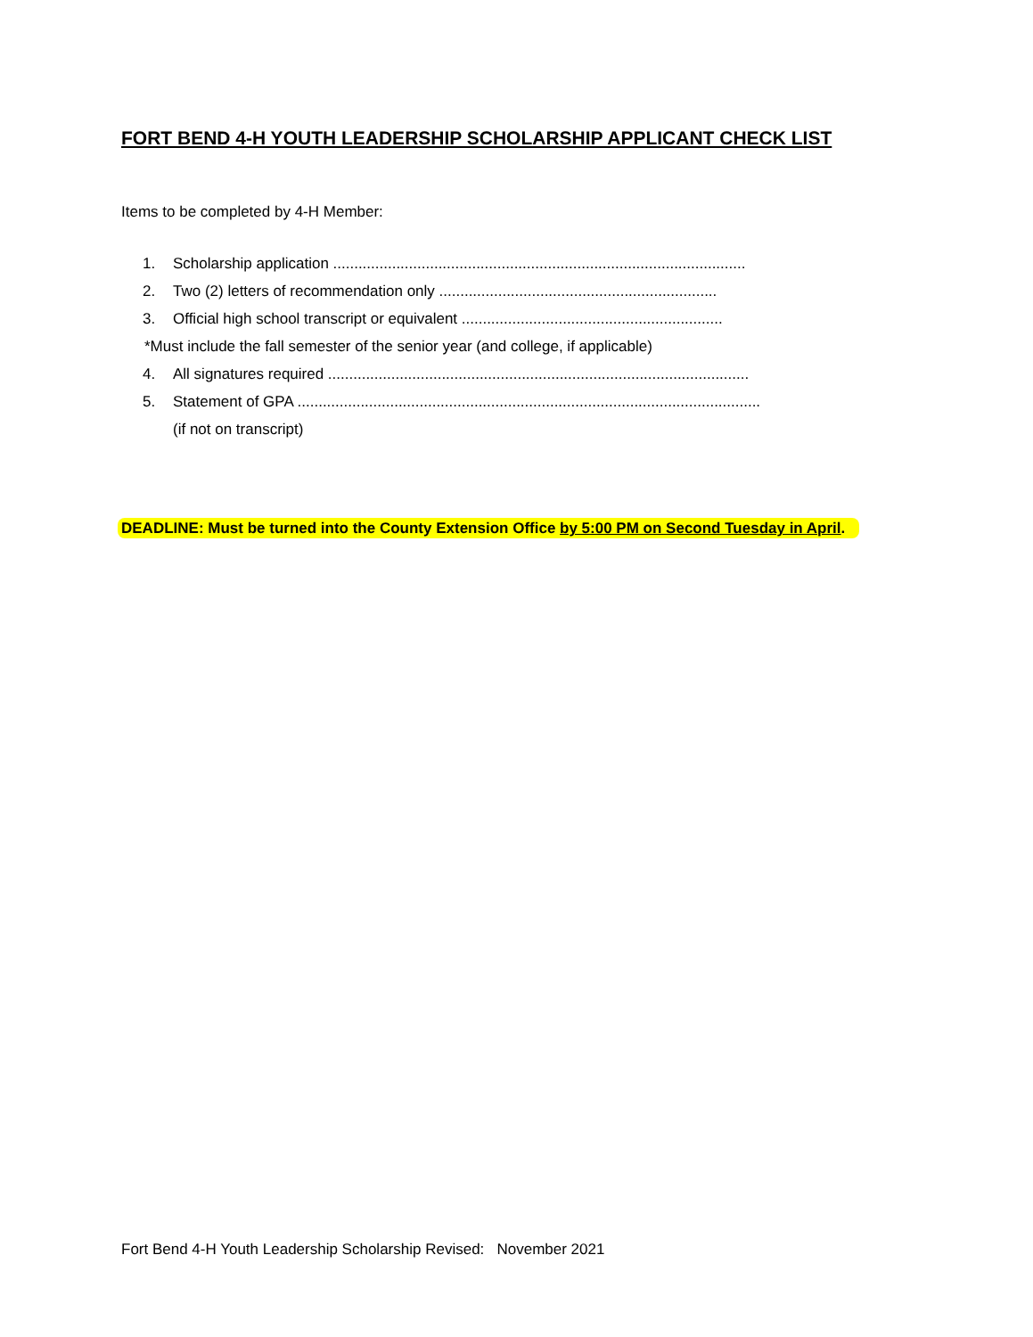FORT BEND 4-H YOUTH LEADERSHIP SCHOLARSHIP APPLICANT CHECK LIST
Items to be completed by 4-H Member:
1. Scholarship application ..................................................................................................
2. Two (2) letters of recommendation only ..................................................................
3. Official high school transcript or equivalent ..............................................................
*Must include the fall semester of the senior year (and college, if applicable)
4. All signatures required ....................................................................................................
5. Statement of GPA ..............................................................................................................
(if not on transcript)
DEADLINE: Must be turned into the County Extension Office by 5:00 PM on Second Tuesday in April.
Fort Bend 4-H Youth Leadership Scholarship Revised: November 2021